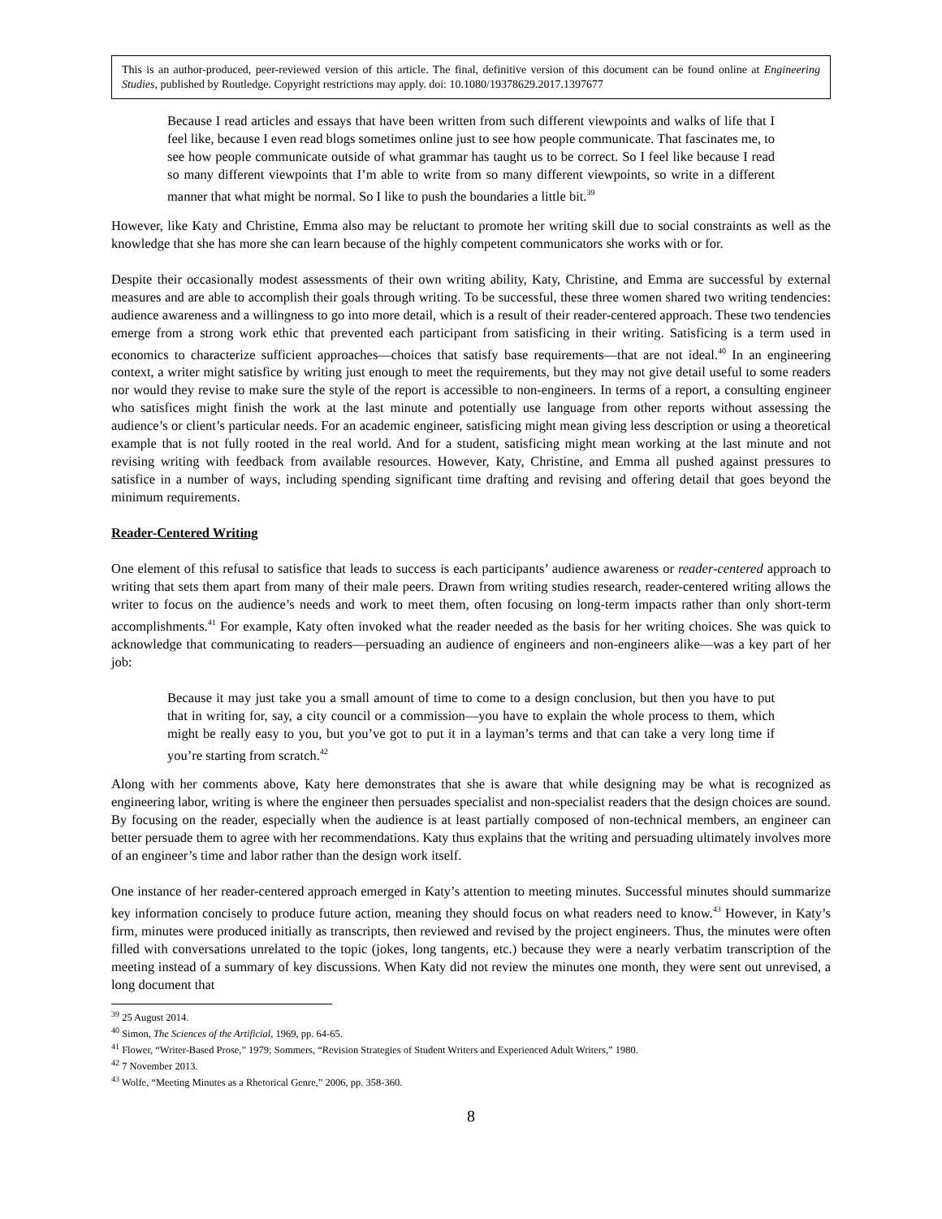This is an author-produced, peer-reviewed version of this article. The final, definitive version of this document can be found online at Engineering Studies, published by Routledge. Copyright restrictions may apply. doi: 10.1080/19378629.2017.1397677
Because I read articles and essays that have been written from such different viewpoints and walks of life that I feel like, because I even read blogs sometimes online just to see how people communicate. That fascinates me, to see how people communicate outside of what grammar has taught us to be correct. So I feel like because I read so many different viewpoints that I’m able to write from so many different viewpoints, so write in a different manner that what might be normal. So I like to push the boundaries a little bit.<sup>39</sup>
However, like Katy and Christine, Emma also may be reluctant to promote her writing skill due to social constraints as well as the knowledge that she has more she can learn because of the highly competent communicators she works with or for.
Despite their occasionally modest assessments of their own writing ability, Katy, Christine, and Emma are successful by external measures and are able to accomplish their goals through writing. To be successful, these three women shared two writing tendencies: audience awareness and a willingness to go into more detail, which is a result of their reader-centered approach. These two tendencies emerge from a strong work ethic that prevented each participant from satisficing in their writing. Satisficing is a term used in economics to characterize sufficient approaches—choices that satisfy base requirements—that are not ideal.<sup>40</sup> In an engineering context, a writer might satisfice by writing just enough to meet the requirements, but they may not give detail useful to some readers nor would they revise to make sure the style of the report is accessible to non-engineers. In terms of a report, a consulting engineer who satisfices might finish the work at the last minute and potentially use language from other reports without assessing the audience’s or client’s particular needs. For an academic engineer, satisficing might mean giving less description or using a theoretical example that is not fully rooted in the real world. And for a student, satisficing might mean working at the last minute and not revising writing with feedback from available resources. However, Katy, Christine, and Emma all pushed against pressures to satisfice in a number of ways, including spending significant time drafting and revising and offering detail that goes beyond the minimum requirements.
Reader-Centered Writing
One element of this refusal to satisfice that leads to success is each participants’ audience awareness or reader-centered approach to writing that sets them apart from many of their male peers. Drawn from writing studies research, reader-centered writing allows the writer to focus on the audience’s needs and work to meet them, often focusing on long-term impacts rather than only short-term accomplishments.<sup>41</sup> For example, Katy often invoked what the reader needed as the basis for her writing choices. She was quick to acknowledge that communicating to readers—persuading an audience of engineers and non-engineers alike—was a key part of her job:
Because it may just take you a small amount of time to come to a design conclusion, but then you have to put that in writing for, say, a city council or a commission—you have to explain the whole process to them, which might be really easy to you, but you’ve got to put it in a layman’s terms and that can take a very long time if you’re starting from scratch.<sup>42</sup>
Along with her comments above, Katy here demonstrates that she is aware that while designing may be what is recognized as engineering labor, writing is where the engineer then persuades specialist and non-specialist readers that the design choices are sound. By focusing on the reader, especially when the audience is at least partially composed of non-technical members, an engineer can better persuade them to agree with her recommendations. Katy thus explains that the writing and persuading ultimately involves more of an engineer’s time and labor rather than the design work itself.
One instance of her reader-centered approach emerged in Katy’s attention to meeting minutes. Successful minutes should summarize key information concisely to produce future action, meaning they should focus on what readers need to know.<sup>43</sup> However, in Katy’s firm, minutes were produced initially as transcripts, then reviewed and revised by the project engineers. Thus, the minutes were often filled with conversations unrelated to the topic (jokes, long tangents, etc.) because they were a nearly verbatim transcription of the meeting instead of a summary of key discussions. When Katy did not review the minutes one month, they were sent out unrevised, a long document that
<sup>39</sup> 25 August 2014.
<sup>40</sup> Simon, The Sciences of the Artificial, 1969, pp. 64-65.
<sup>41</sup> Flower, “Writer-Based Prose,” 1979; Sommers, “Revision Strategies of Student Writers and Experienced Adult Writers,” 1980.
<sup>42</sup> 7 November 2013.
<sup>43</sup> Wolfe, “Meeting Minutes as a Rhetorical Genre,” 2006, pp. 358-360.
8